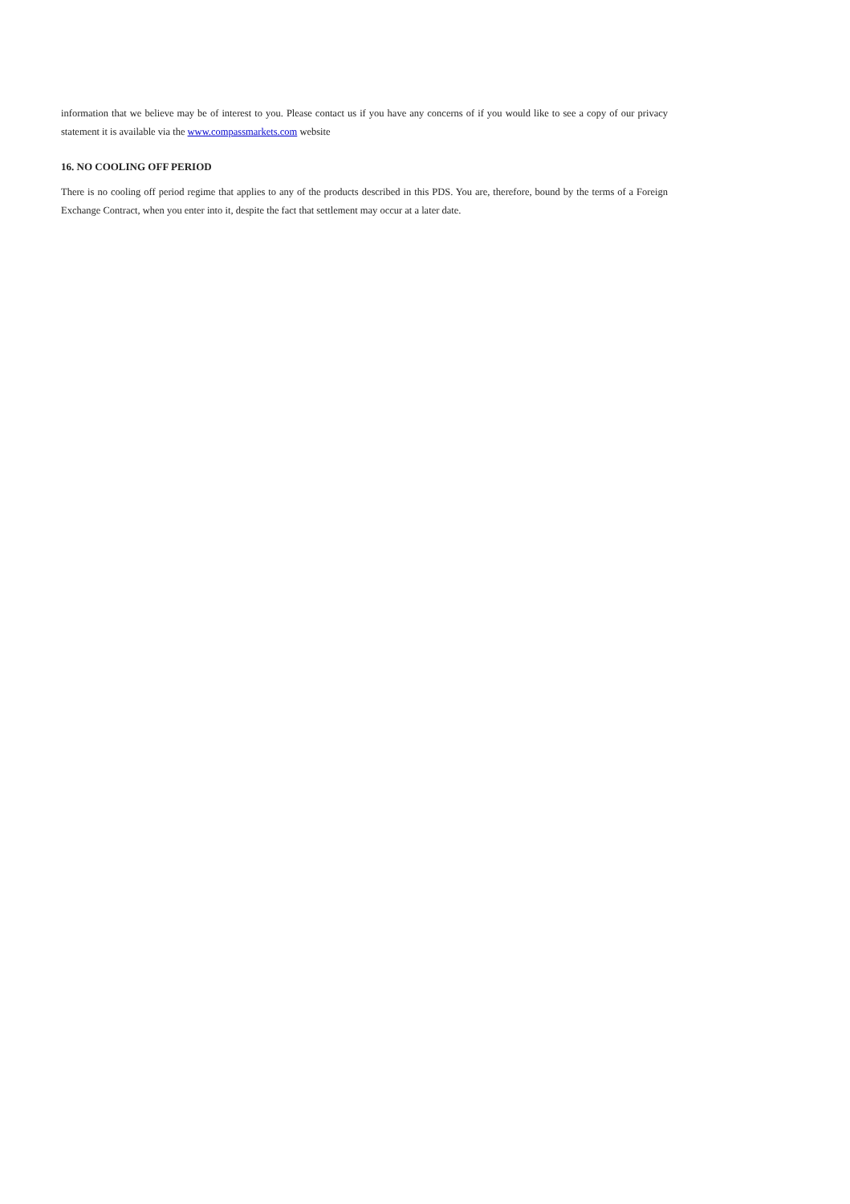information that we believe may be of interest to you. Please contact us if you have any concerns of if you would like to see a copy of our privacy statement it is available via the www.compassmarkets.com website
16. NO COOLING OFF PERIOD
There is no cooling off period regime that applies to any of the products described in this PDS. You are, therefore, bound by the terms of a Foreign Exchange Contract, when you enter into it, despite the fact that settlement may occur at a later date.